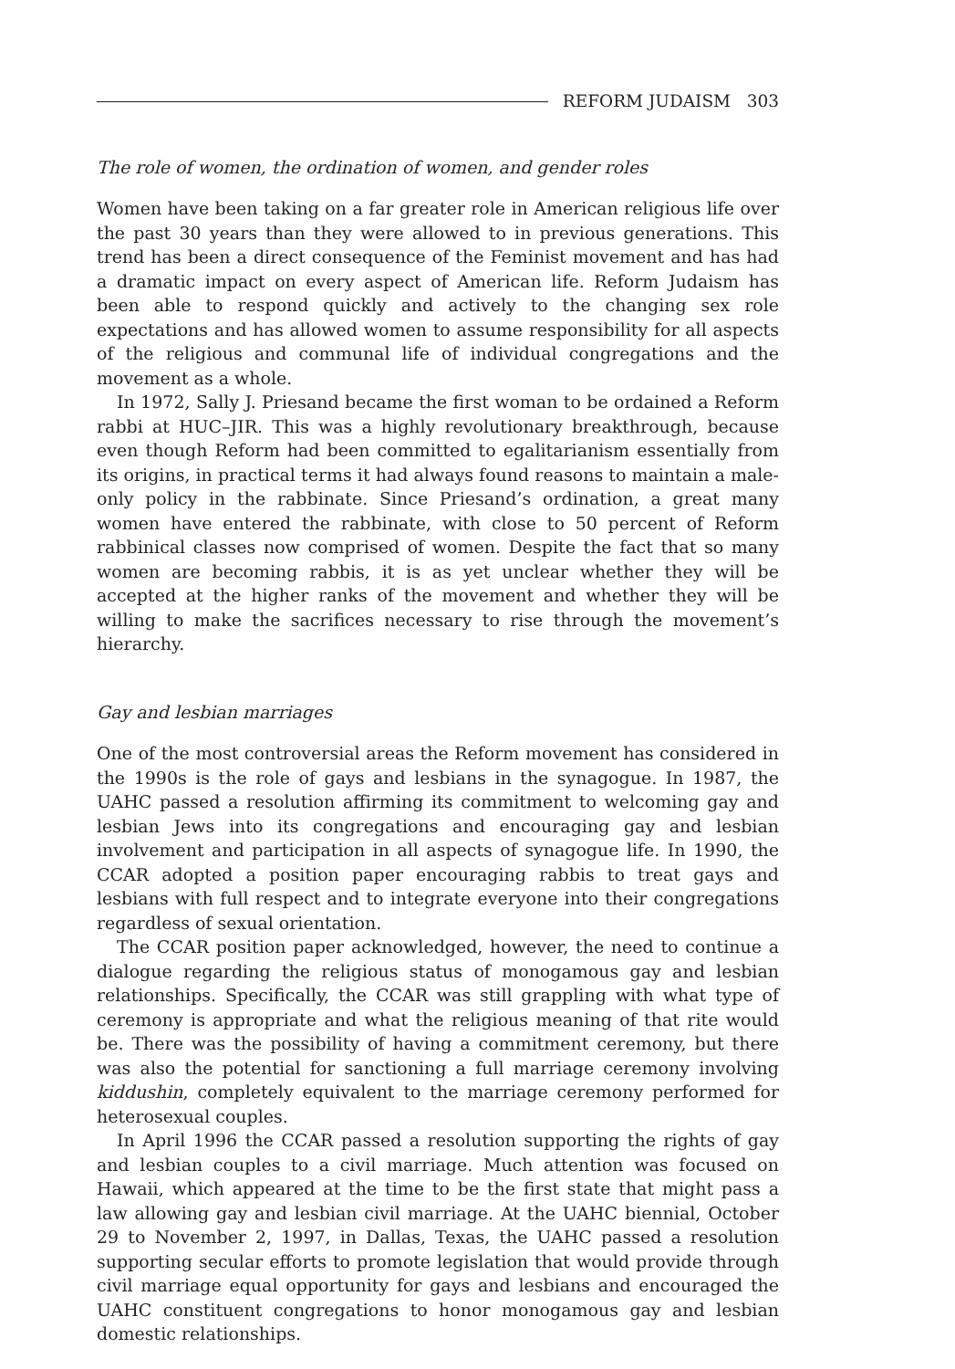REFORM JUDAISM 303
The role of women, the ordination of women, and gender roles
Women have been taking on a far greater role in American religious life over the past 30 years than they were allowed to in previous generations. This trend has been a direct consequence of the Feminist movement and has had a dramatic impact on every aspect of American life. Reform Judaism has been able to respond quickly and actively to the changing sex role expectations and has allowed women to assume responsibility for all aspects of the religious and communal life of individual congregations and the movement as a whole.
In 1972, Sally J. Priesand became the first woman to be ordained a Reform rabbi at HUC–JIR. This was a highly revolutionary breakthrough, because even though Reform had been committed to egalitarianism essentially from its origins, in practical terms it had always found reasons to maintain a male-only policy in the rabbinate. Since Priesand’s ordination, a great many women have entered the rabbinate, with close to 50 percent of Reform rabbinical classes now comprised of women. Despite the fact that so many women are becoming rabbis, it is as yet unclear whether they will be accepted at the higher ranks of the movement and whether they will be willing to make the sacrifices necessary to rise through the movement’s hierarchy.
Gay and lesbian marriages
One of the most controversial areas the Reform movement has considered in the 1990s is the role of gays and lesbians in the synagogue. In 1987, the UAHC passed a resolution affirming its commitment to welcoming gay and lesbian Jews into its congregations and encouraging gay and lesbian involvement and participation in all aspects of synagogue life. In 1990, the CCAR adopted a position paper encouraging rabbis to treat gays and lesbians with full respect and to integrate everyone into their congregations regardless of sexual orientation.
The CCAR position paper acknowledged, however, the need to continue a dialogue regarding the religious status of monogamous gay and lesbian relationships. Specifically, the CCAR was still grappling with what type of ceremony is appropriate and what the religious meaning of that rite would be. There was the possibility of having a commitment ceremony, but there was also the potential for sanctioning a full marriage ceremony involving kiddushin, completely equivalent to the marriage ceremony performed for heterosexual couples.
In April 1996 the CCAR passed a resolution supporting the rights of gay and lesbian couples to a civil marriage. Much attention was focused on Hawaii, which appeared at the time to be the first state that might pass a law allowing gay and lesbian civil marriage. At the UAHC biennial, October 29 to November 2, 1997, in Dallas, Texas, the UAHC passed a resolution supporting secular efforts to promote legislation that would provide through civil marriage equal opportunity for gays and lesbians and encouraged the UAHC constituent congregations to honor monogamous gay and lesbian domestic relationships.